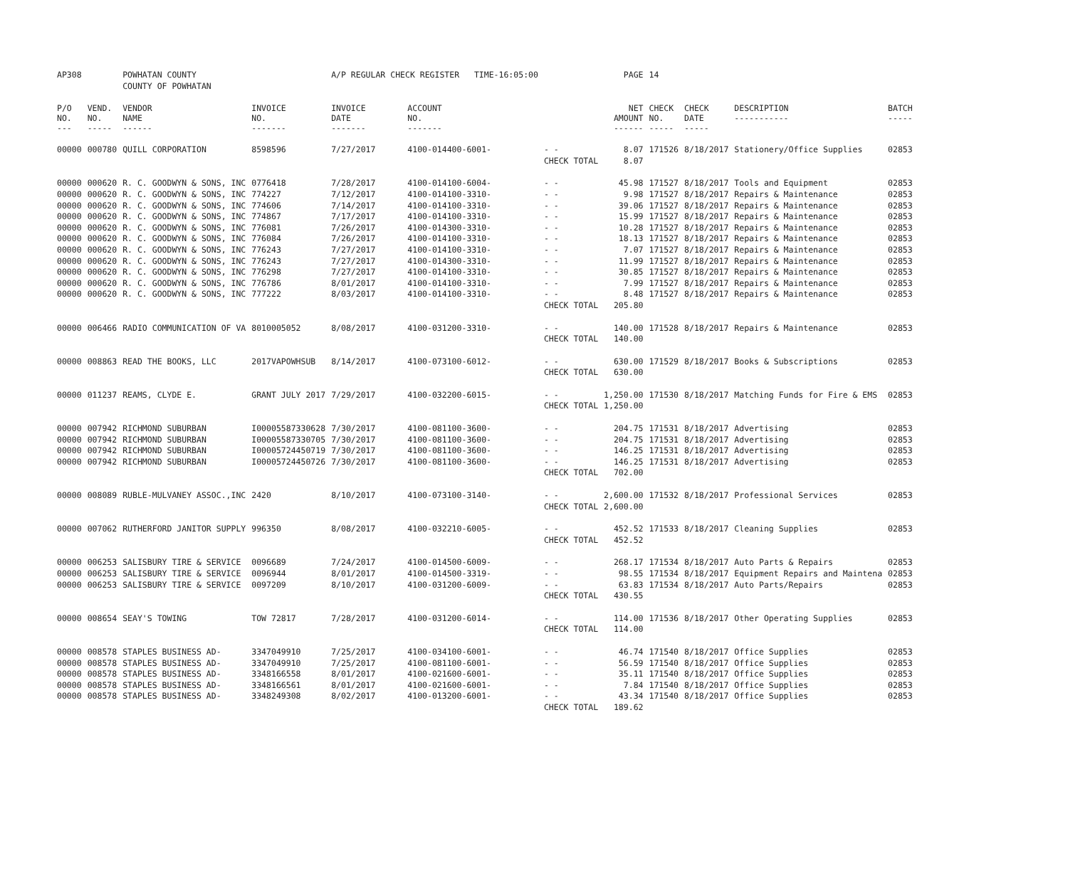| AP308 | | POWHATAN COUNTY | | A/P REGULAR CHECK REGISTER TIME-16:05:00 | | | PAGE | 14 | | | |
| | | COUNTY OF POWHATAN | | | | | | | | | |
| P/O NO. --- | VEND. NO. ----- | VENDOR NAME ------ | INVOICE NO. ------- | INVOICE DATE ------- | ACCOUNT NO. ------- | | NET AMOUNT ------ | CHECK NO. ----- | CHECK DATE ----- | DESCRIPTION ----------- | BATCH ----- |
| 00000 | 000780 | QUILL CORPORATION | 8598596 | 7/27/2017 | 4100-014400-6001- | - - | 8.07 | 171526 | 8/18/2017 | Stationery/Office Supplies | 02853 |
| | | | | | | CHECK TOTAL | 8.07 | | | | |
| 00000 | 000620 | R. C. GOODWYN & SONS, INC | 0776418 | 7/28/2017 | 4100-014100-6004- | - - | 45.98 | 171527 | 8/18/2017 | Tools and Equipment | 02853 |
| 00000 | 000620 | R. C. GOODWYN & SONS, INC | 774227 | 7/12/2017 | 4100-014100-3310- | - - | 9.98 | 171527 | 8/18/2017 | Repairs & Maintenance | 02853 |
| 00000 | 000620 | R. C. GOODWYN & SONS, INC | 774606 | 7/14/2017 | 4100-014100-3310- | - - | 39.06 | 171527 | 8/18/2017 | Repairs & Maintenance | 02853 |
| 00000 | 000620 | R. C. GOODWYN & SONS, INC | 774867 | 7/17/2017 | 4100-014100-3310- | - - | 15.99 | 171527 | 8/18/2017 | Repairs & Maintenance | 02853 |
| 00000 | 000620 | R. C. GOODWYN & SONS, INC | 776081 | 7/26/2017 | 4100-014300-3310- | - - | 10.28 | 171527 | 8/18/2017 | Repairs & Maintenance | 02853 |
| 00000 | 000620 | R. C. GOODWYN & SONS, INC | 776084 | 7/26/2017 | 4100-014100-3310- | - - | 18.13 | 171527 | 8/18/2017 | Repairs & Maintenance | 02853 |
| 00000 | 000620 | R. C. GOODWYN & SONS, INC | 776243 | 7/27/2017 | 4100-014100-3310- | - - | 7.07 | 171527 | 8/18/2017 | Repairs & Maintenance | 02853 |
| 00000 | 000620 | R. C. GOODWYN & SONS, INC | 776243 | 7/27/2017 | 4100-014300-3310- | - - | 11.99 | 171527 | 8/18/2017 | Repairs & Maintenance | 02853 |
| 00000 | 000620 | R. C. GOODWYN & SONS, INC | 776298 | 7/27/2017 | 4100-014100-3310- | - - | 30.85 | 171527 | 8/18/2017 | Repairs & Maintenance | 02853 |
| 00000 | 000620 | R. C. GOODWYN & SONS, INC | 776786 | 8/01/2017 | 4100-014100-3310- | - - | 7.99 | 171527 | 8/18/2017 | Repairs & Maintenance | 02853 |
| 00000 | 000620 | R. C. GOODWYN & SONS, INC | 777222 | 8/03/2017 | 4100-014100-3310- | - - | 8.48 | 171527 | 8/18/2017 | Repairs & Maintenance | 02853 |
| | | | | | | CHECK TOTAL | 205.80 | | | | |
| 00000 | 006466 | RADIO COMMUNICATION OF VA | 8010005052 | 8/08/2017 | 4100-031200-3310- | - - | 140.00 | 171528 | 8/18/2017 | Repairs & Maintenance | 02853 |
| | | | | | | CHECK TOTAL | 140.00 | | | | |
| 00000 | 008863 | READ THE BOOKS, LLC | 2017VAPOWHSUB | 8/14/2017 | 4100-073100-6012- | - - | 630.00 | 171529 | 8/18/2017 | Books & Subscriptions | 02853 |
| | | | | | | CHECK TOTAL | 630.00 | | | | |
| 00000 | 011237 | REAMS, CLYDE E. | GRANT JULY 2017 | 7/29/2017 | 4100-032200-6015- | - - | 1,250.00 | 171530 | 8/18/2017 | Matching Funds for Fire & EMS | 02853 |
| | | | | | | CHECK TOTAL | 1,250.00 | | | | |
| 00000 | 007942 | RICHMOND SUBURBAN | I00005587330628 | 7/30/2017 | 4100-081100-3600- | - - | 204.75 | 171531 | 8/18/2017 | Advertising | 02853 |
| 00000 | 007942 | RICHMOND SUBURBAN | I00005587330705 | 7/30/2017 | 4100-081100-3600- | - - | 204.75 | 171531 | 8/18/2017 | Advertising | 02853 |
| 00000 | 007942 | RICHMOND SUBURBAN | I00005724450719 | 7/30/2017 | 4100-081100-3600- | - - | 146.25 | 171531 | 8/18/2017 | Advertising | 02853 |
| 00000 | 007942 | RICHMOND SUBURBAN | I00005724450726 | 7/30/2017 | 4100-081100-3600- | - - | 146.25 | 171531 | 8/18/2017 | Advertising | 02853 |
| | | | | | | CHECK TOTAL | 702.00 | | | | |
| 00000 | 008089 | RUBLE-MULVANEY ASSOC.,INC | 2420 | 8/10/2017 | 4100-073100-3140- | - - | 2,600.00 | 171532 | 8/18/2017 | Professional Services | 02853 |
| | | | | | | CHECK TOTAL | 2,600.00 | | | | |
| 00000 | 007062 | RUTHERFORD JANITOR SUPPLY | 996350 | 8/08/2017 | 4100-032210-6005- | - - | 452.52 | 171533 | 8/18/2017 | Cleaning Supplies | 02853 |
| | | | | | | CHECK TOTAL | 452.52 | | | | |
| 00000 | 006253 | SALISBURY TIRE & SERVICE | 0096689 | 7/24/2017 | 4100-014500-6009- | - - | 268.17 | 171534 | 8/18/2017 | Auto Parts & Repairs | 02853 |
| 00000 | 006253 | SALISBURY TIRE & SERVICE | 0096944 | 8/01/2017 | 4100-014500-3319- | - - | 98.55 | 171534 | 8/18/2017 | Equipment Repairs and Maintena | 02853 |
| 00000 | 006253 | SALISBURY TIRE & SERVICE | 0097209 | 8/10/2017 | 4100-031200-6009- | - - | 63.83 | 171534 | 8/18/2017 | Auto Parts/Repairs | 02853 |
| | | | | | | CHECK TOTAL | 430.55 | | | | |
| 00000 | 008654 | SEAY'S TOWING | TOW 72817 | 7/28/2017 | 4100-031200-6014- | - - | 114.00 | 171536 | 8/18/2017 | Other Operating Supplies | 02853 |
| | | | | | | CHECK TOTAL | 114.00 | | | | |
| 00000 | 008578 | STAPLES BUSINESS AD- | 3347049910 | 7/25/2017 | 4100-034100-6001- | - - | 46.74 | 171540 | 8/18/2017 | Office Supplies | 02853 |
| 00000 | 008578 | STAPLES BUSINESS AD- | 3347049910 | 7/25/2017 | 4100-081100-6001- | - - | 56.59 | 171540 | 8/18/2017 | Office Supplies | 02853 |
| 00000 | 008578 | STAPLES BUSINESS AD- | 3348166558 | 8/01/2017 | 4100-021600-6001- | - - | 35.11 | 171540 | 8/18/2017 | Office Supplies | 02853 |
| 00000 | 008578 | STAPLES BUSINESS AD- | 3348166561 | 8/01/2017 | 4100-021600-6001- | - - | 7.84 | 171540 | 8/18/2017 | Office Supplies | 02853 |
| 00000 | 008578 | STAPLES BUSINESS AD- | 3348249308 | 8/02/2017 | 4100-013200-6001- | - - | 43.34 | 171540 | 8/18/2017 | Office Supplies | 02853 |
| | | | | | | CHECK TOTAL | 189.62 | | | | |